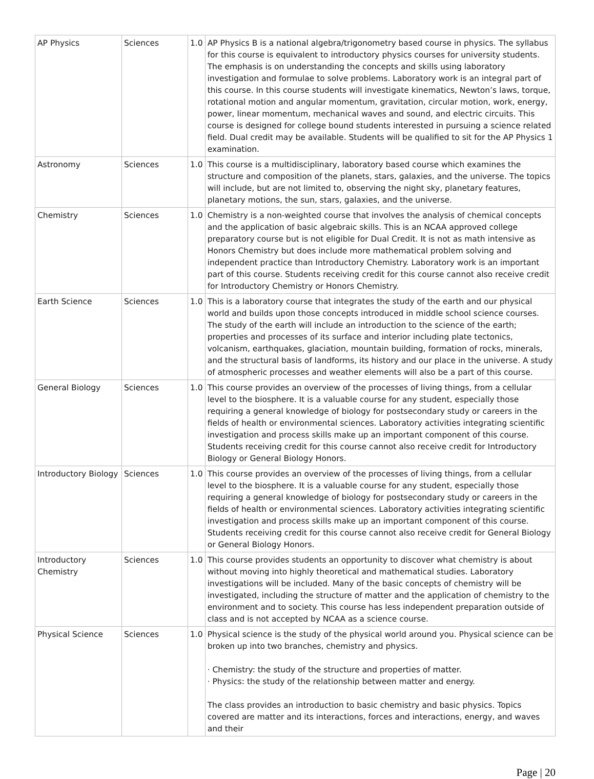| AP Physics | Sciences | 1.0 | AP Physics B is a national algebra/trigonometry based course in physics. The syllabus for this course is equivalent to introductory physics courses for university students. The emphasis is on understanding the concepts and skills using laboratory investigation and formulae to solve problems. Laboratory work is an integral part of this course. In this course students will investigate kinematics, Newton’s laws, torque, rotational motion and angular momentum, gravitation, circular motion, work, energy, power, linear momentum, mechanical waves and sound, and electric circuits. This course is designed for college bound students interested in pursuing a science related field. Dual credit may be available. Students will be qualified to sit for the AP Physics 1 examination. |
| Astronomy | Sciences | 1.0 | This course is a multidisciplinary, laboratory based course which examines the structure and composition of the planets, stars, galaxies, and the universe. The topics will include, but are not limited to, observing the night sky, planetary features, planetary motions, the sun, stars, galaxies, and the universe. |
| Chemistry | Sciences | 1.0 | Chemistry is a non-weighted course that involves the analysis of chemical concepts and the application of basic algebraic skills. This is an NCAA approved college preparatory course but is not eligible for Dual Credit. It is not as math intensive as Honors Chemistry but does include more mathematical problem solving and independent practice than Introductory Chemistry. Laboratory work is an important part of this course. Students receiving credit for this course cannot also receive credit for Introductory Chemistry or Honors Chemistry. |
| Earth Science | Sciences | 1.0 | This is a laboratory course that integrates the study of the earth and our physical world and builds upon those concepts introduced in middle school science courses. The study of the earth will include an introduction to the science of the earth; properties and processes of its surface and interior including plate tectonics, volcanism, earthquakes, glaciation, mountain building, formation of rocks, minerals, and the structural basis of landforms, its history and our place in the universe. A study of atmospheric processes and weather elements will also be a part of this course. |
| General Biology | Sciences | 1.0 | This course provides an overview of the processes of living things, from a cellular level to the biosphere. It is a valuable course for any student, especially those requiring a general knowledge of biology for postsecondary study or careers in the fields of health or environmental sciences. Laboratory activities integrating scientific investigation and process skills make up an important component of this course. Students receiving credit for this course cannot also receive credit for Introductory Biology or General Biology Honors. |
| Introductory Biology | Sciences | 1.0 | This course provides an overview of the processes of living things, from a cellular level to the biosphere. It is a valuable course for any student, especially those requiring a general knowledge of biology for postsecondary study or careers in the fields of health or environmental sciences. Laboratory activities integrating scientific investigation and process skills make up an important component of this course. Students receiving credit for this course cannot also receive credit for General Biology or General Biology Honors. |
| Introductory Chemistry | Sciences | 1.0 | This course provides students an opportunity to discover what chemistry is about without moving into highly theoretical and mathematical studies. Laboratory investigations will be included. Many of the basic concepts of chemistry will be investigated, including the structure of matter and the application of chemistry to the environment and to society. This course has less independent preparation outside of class and is not accepted by NCAA as a science course. |
| Physical Science | Sciences | 1.0 | Physical science is the study of the physical world around you. Physical science can be broken up into two branches, chemistry and physics. · Chemistry: the study of the structure and properties of matter. · Physics: the study of the relationship between matter and energy. The class provides an introduction to basic chemistry and basic physics. Topics covered are matter and its interactions, forces and interactions, energy, and waves and their |
Page | 20